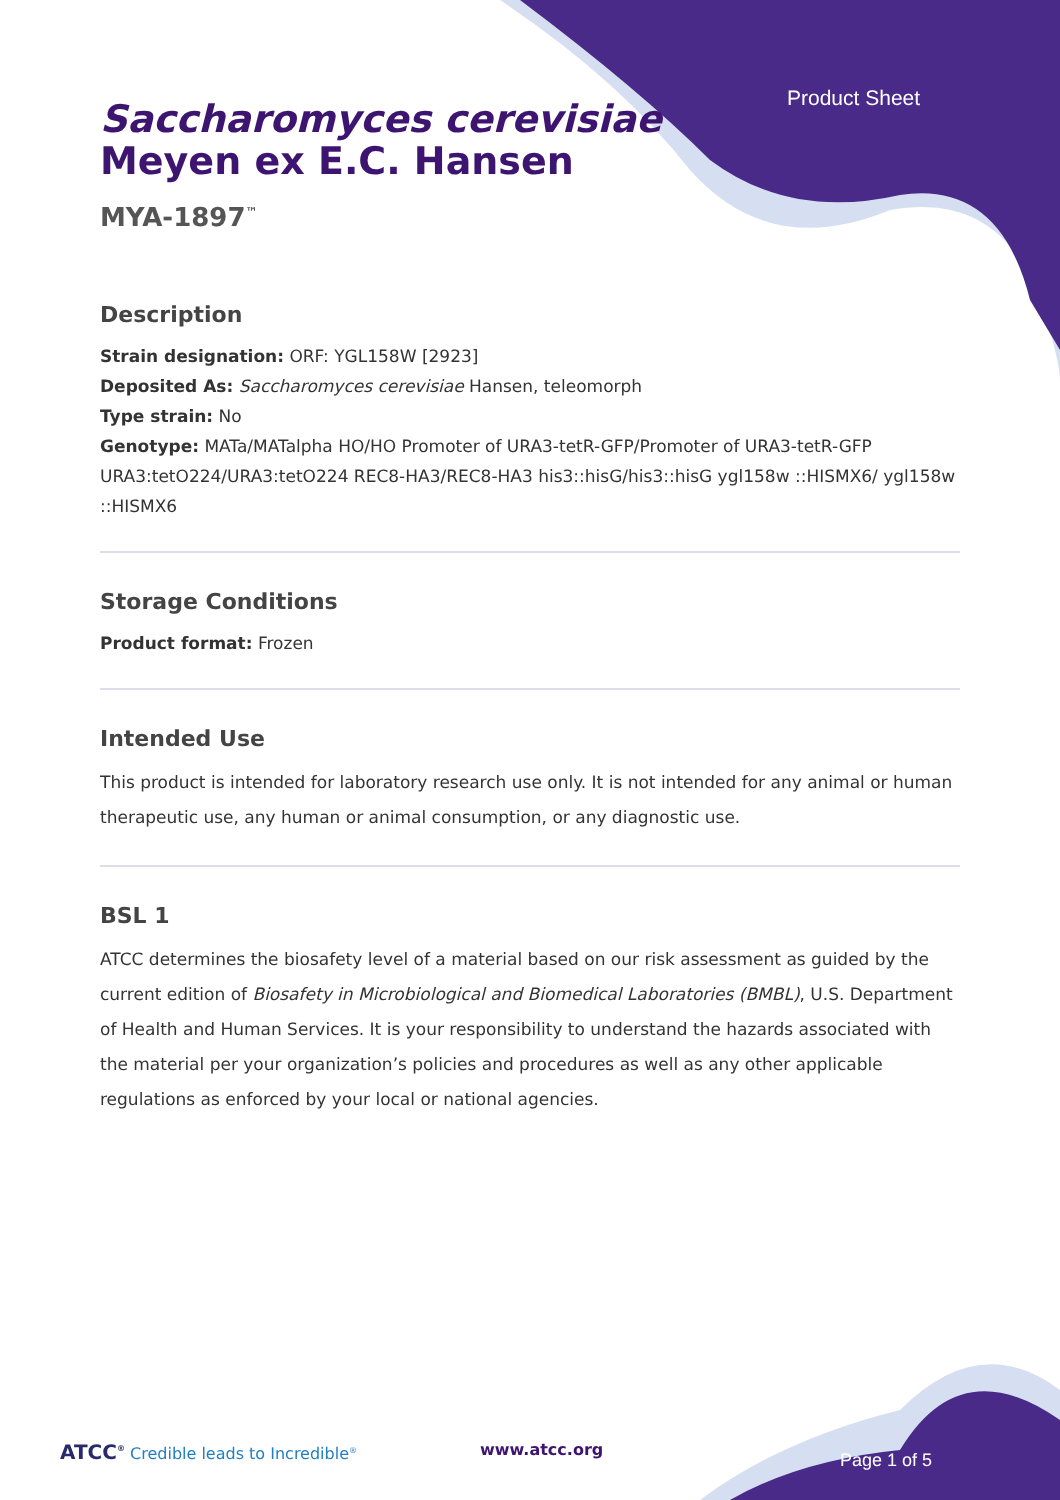Product Sheet
Saccharomyces cerevisiae
Meyen ex E.C. Hansen
MYA-1897<sup>™</sup>
Description
Strain designation: ORF: YGL158W [2923]
Deposited As: Saccharomyces cerevisiae Hansen, teleomorph
Type strain: No
Genotype: MATa/MATalpha HO/HO Promoter of URA3-tetR-GFP/Promoter of URA3-tetR-GFP URA3:tetO224/URA3:tetO224 REC8-HA3/REC8-HA3 his3::hisG/his3::hisG ygl158w ::HISMX6/ ygl158w ::HISMX6
Storage Conditions
Product format: Frozen
Intended Use
This product is intended for laboratory research use only. It is not intended for any animal or human therapeutic use, any human or animal consumption, or any diagnostic use.
BSL 1
ATCC determines the biosafety level of a material based on our risk assessment as guided by the current edition of Biosafety in Microbiological and Biomedical Laboratories (BMBL), U.S. Department of Health and Human Services. It is your responsibility to understand the hazards associated with the material per your organization’s policies and procedures as well as any other applicable regulations as enforced by your local or national agencies.
ATCC<sup>®</sup> Credible leads to Incredible<sup>®</sup> www.atcc.org Page 1 of 5